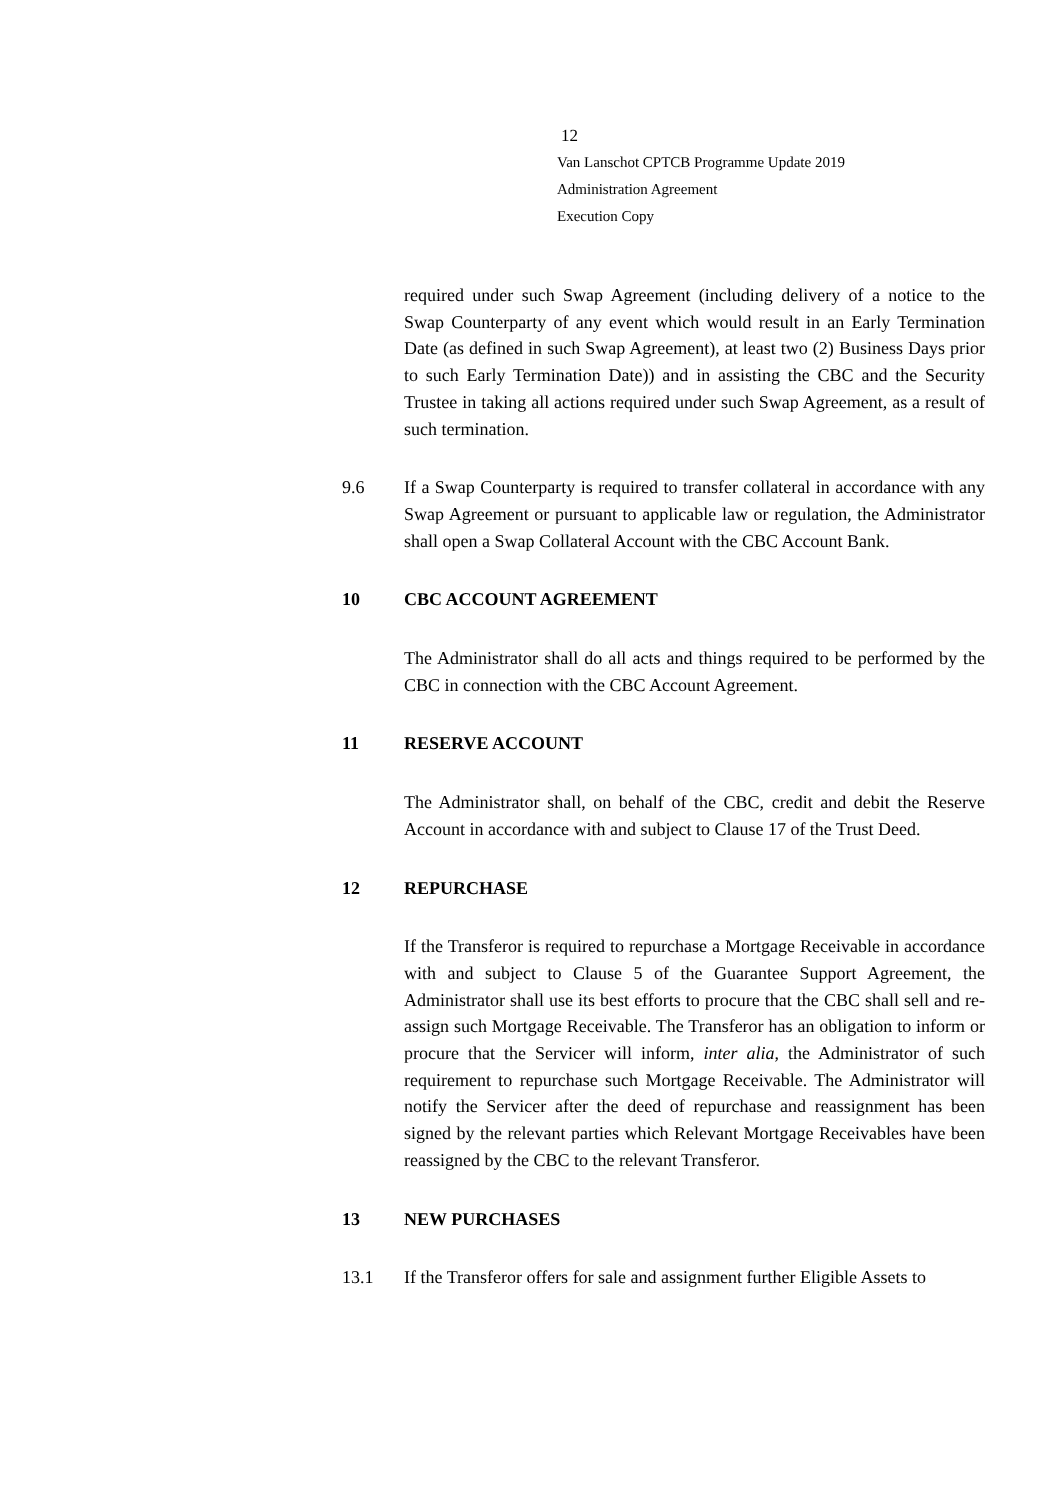12
Van Lanschot CPTCB Programme Update 2019
Administration Agreement
Execution Copy
required under such Swap Agreement (including delivery of a notice to the Swap Counterparty of any event which would result in an Early Termination Date (as defined in such Swap Agreement), at least two (2) Business Days prior to such Early Termination Date)) and in assisting the CBC and the Security Trustee in taking all actions required under such Swap Agreement, as a result of such termination.
9.6 If a Swap Counterparty is required to transfer collateral in accordance with any Swap Agreement or pursuant to applicable law or regulation, the Administrator shall open a Swap Collateral Account with the CBC Account Bank.
10 CBC ACCOUNT AGREEMENT
The Administrator shall do all acts and things required to be performed by the CBC in connection with the CBC Account Agreement.
11 RESERVE ACCOUNT
The Administrator shall, on behalf of the CBC, credit and debit the Reserve Account in accordance with and subject to Clause 17 of the Trust Deed.
12 REPURCHASE
If the Transferor is required to repurchase a Mortgage Receivable in accordance with and subject to Clause 5 of the Guarantee Support Agreement, the Administrator shall use its best efforts to procure that the CBC shall sell and re-assign such Mortgage Receivable. The Transferor has an obligation to inform or procure that the Servicer will inform, inter alia, the Administrator of such requirement to repurchase such Mortgage Receivable. The Administrator will notify the Servicer after the deed of repurchase and reassignment has been signed by the relevant parties which Relevant Mortgage Receivables have been reassigned by the CBC to the relevant Transferor.
13 NEW PURCHASES
13.1 If the Transferor offers for sale and assignment further Eligible Assets to